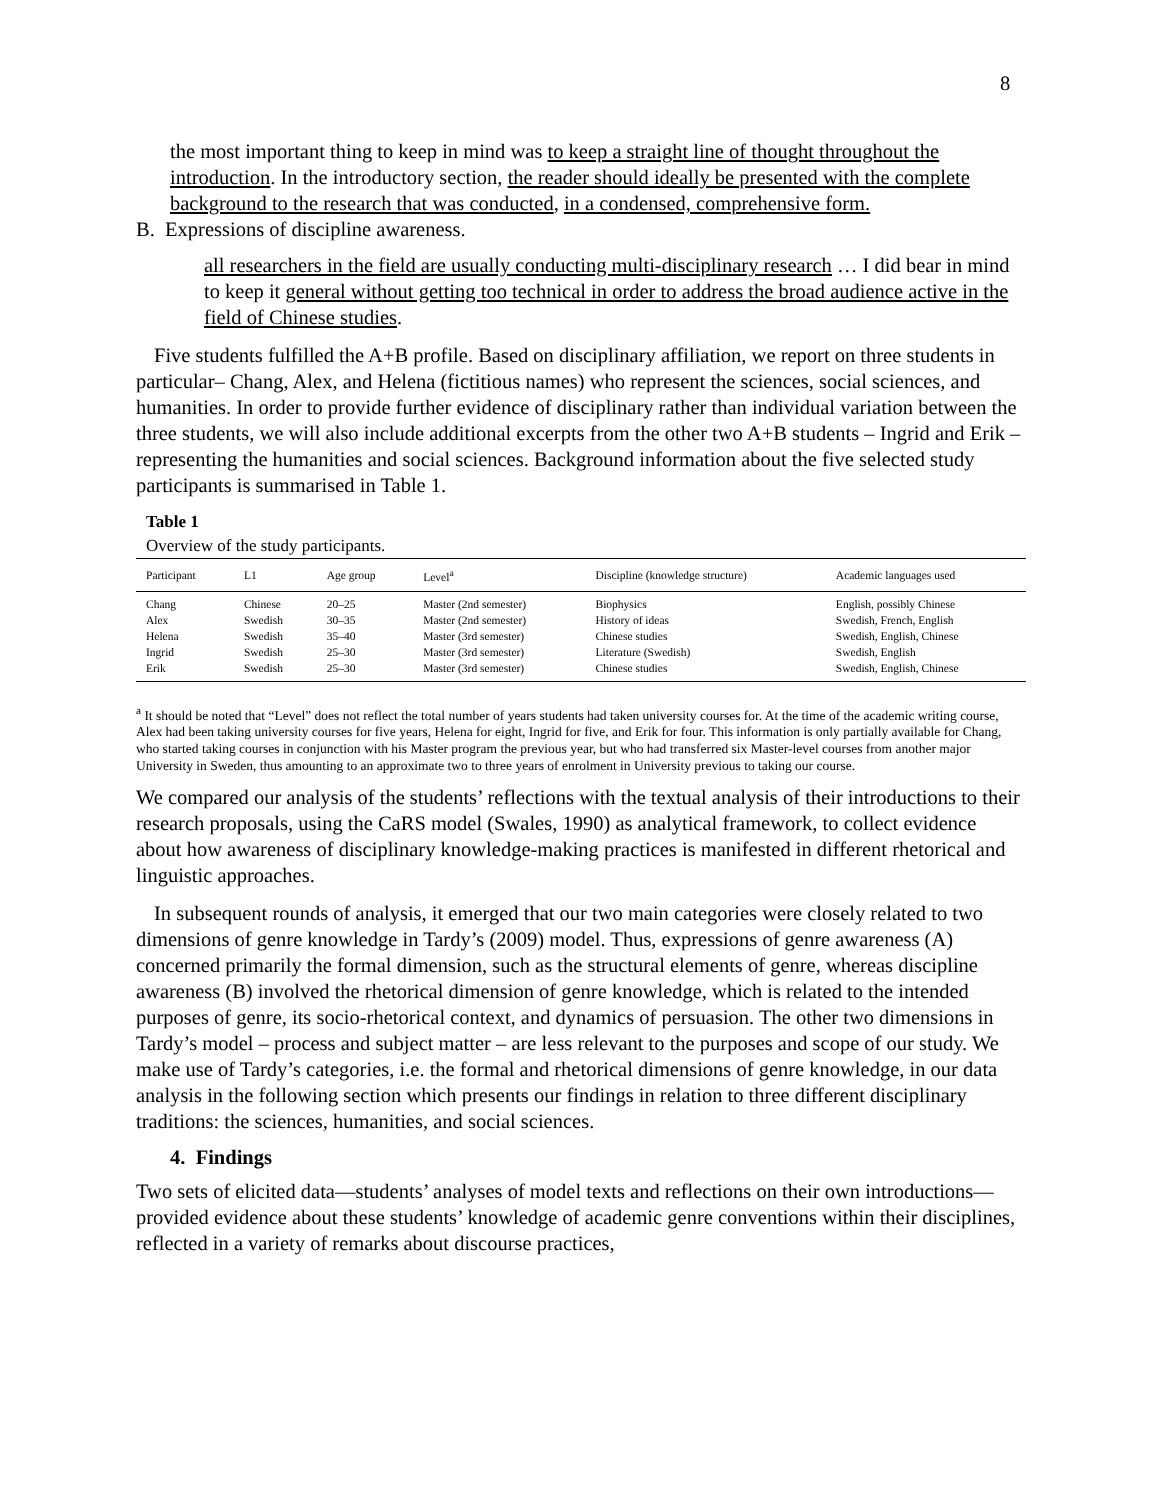8
the most important thing to keep in mind was to keep a straight line of thought throughout the introduction. In the introductory section, the reader should ideally be presented with the complete background to the research that was conducted, in a condensed, comprehensive form.
B. Expressions of discipline awareness.
all researchers in the field are usually conducting multi-disciplinary research … I did bear in mind to keep it general without getting too technical in order to address the broad audience active in the field of Chinese studies.
Five students fulfilled the A+B profile. Based on disciplinary affiliation, we report on three students in particular– Chang, Alex, and Helena (fictitious names) who represent the sciences, social sciences, and humanities. In order to provide further evidence of disciplinary rather than individual variation between the three students, we will also include additional excerpts from the other two A+B students – Ingrid and Erik – representing the humanities and social sciences. Background information about the five selected study participants is summarised in Table 1.
Table 1
Overview of the study participants.
| Participant | L1 | Age group | Level<sup>a</sup> | Discipline (knowledge structure) | Academic languages used |
| --- | --- | --- | --- | --- | --- |
| Chang | Chinese | 20–25 | Master (2nd semester) | Biophysics | English, possibly Chinese |
| Alex | Swedish | 30–35 | Master (2nd semester) | History of ideas | Swedish, French, English |
| Helena | Swedish | 35–40 | Master (3rd semester) | Chinese studies | Swedish, English, Chinese |
| Ingrid | Swedish | 25–30 | Master (3rd semester) | Literature (Swedish) | Swedish, English |
| Erik | Swedish | 25–30 | Master (3rd semester) | Chinese studies | Swedish, English, Chinese |
<sup>a</sup> It should be noted that “Level” does not reflect the total number of years students had taken university courses for. At the time of the academic writing course, Alex had been taking university courses for five years, Helena for eight, Ingrid for five, and Erik for four. This information is only partially available for Chang, who started taking courses in conjunction with his Master program the previous year, but who had transferred six Master-level courses from another major University in Sweden, thus amounting to an approximate two to three years of enrolment in University previous to taking our course.
We compared our analysis of the students’ reflections with the textual analysis of their introductions to their research proposals, using the CaRS model (Swales, 1990) as analytical framework, to collect evidence about how awareness of disciplinary knowledge-making practices is manifested in different rhetorical and linguistic approaches.
In subsequent rounds of analysis, it emerged that our two main categories were closely related to two dimensions of genre knowledge in Tardy’s (2009) model. Thus, expressions of genre awareness (A) concerned primarily the formal dimension, such as the structural elements of genre, whereas discipline awareness (B) involved the rhetorical dimension of genre knowledge, which is related to the intended purposes of genre, its socio-rhetorical context, and dynamics of persuasion. The other two dimensions in Tardy’s model – process and subject matter – are less relevant to the purposes and scope of our study. We make use of Tardy’s categories, i.e. the formal and rhetorical dimensions of genre knowledge, in our data analysis in the following section which presents our findings in relation to three different disciplinary traditions: the sciences, humanities, and social sciences.
4. Findings
Two sets of elicited data—students’ analyses of model texts and reflections on their own introductions—provided evidence about these students’ knowledge of academic genre conventions within their disciplines, reflected in a variety of remarks about discourse practices,